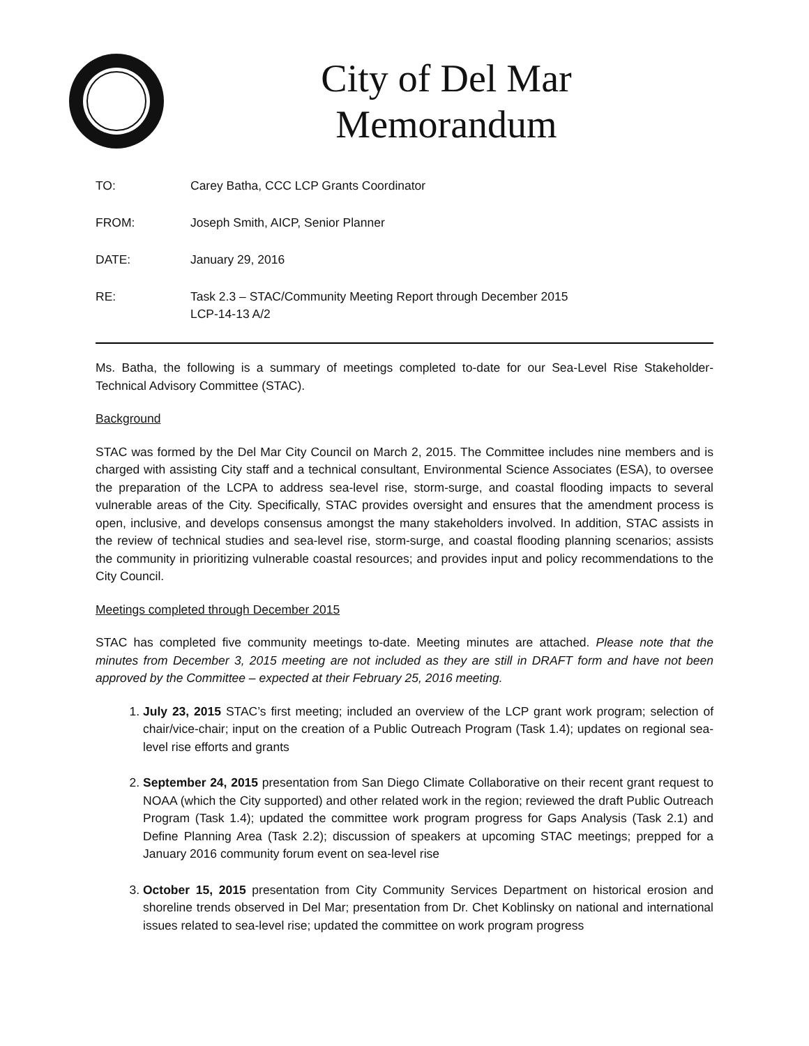City of Del Mar
Memorandum
| TO: | Carey Batha, CCC LCP Grants Coordinator |
| FROM: | Joseph Smith, AICP, Senior Planner |
| DATE: | January 29, 2016 |
| RE: | Task 2.3 – STAC/Community Meeting Report through December 2015 LCP-14-13 A/2 |
Ms. Batha, the following is a summary of meetings completed to-date for our Sea-Level Rise Stakeholder-Technical Advisory Committee (STAC).
Background
STAC was formed by the Del Mar City Council on March 2, 2015. The Committee includes nine members and is charged with assisting City staff and a technical consultant, Environmental Science Associates (ESA), to oversee the preparation of the LCPA to address sea-level rise, storm-surge, and coastal flooding impacts to several vulnerable areas of the City. Specifically, STAC provides oversight and ensures that the amendment process is open, inclusive, and develops consensus amongst the many stakeholders involved. In addition, STAC assists in the review of technical studies and sea-level rise, storm-surge, and coastal flooding planning scenarios; assists the community in prioritizing vulnerable coastal resources; and provides input and policy recommendations to the City Council.
Meetings completed through December 2015
STAC has completed five community meetings to-date. Meeting minutes are attached. Please note that the minutes from December 3, 2015 meeting are not included as they are still in DRAFT form and have not been approved by the Committee – expected at their February 25, 2016 meeting.
1. July 23, 2015 STAC’s first meeting; included an overview of the LCP grant work program; selection of chair/vice-chair; input on the creation of a Public Outreach Program (Task 1.4); updates on regional sea-level rise efforts and grants
2. September 24, 2015 presentation from San Diego Climate Collaborative on their recent grant request to NOAA (which the City supported) and other related work in the region; reviewed the draft Public Outreach Program (Task 1.4); updated the committee work program progress for Gaps Analysis (Task 2.1) and Define Planning Area (Task 2.2); discussion of speakers at upcoming STAC meetings; prepped for a January 2016 community forum event on sea-level rise
3. October 15, 2015 presentation from City Community Services Department on historical erosion and shoreline trends observed in Del Mar; presentation from Dr. Chet Koblinsky on national and international issues related to sea-level rise; updated the committee on work program progress